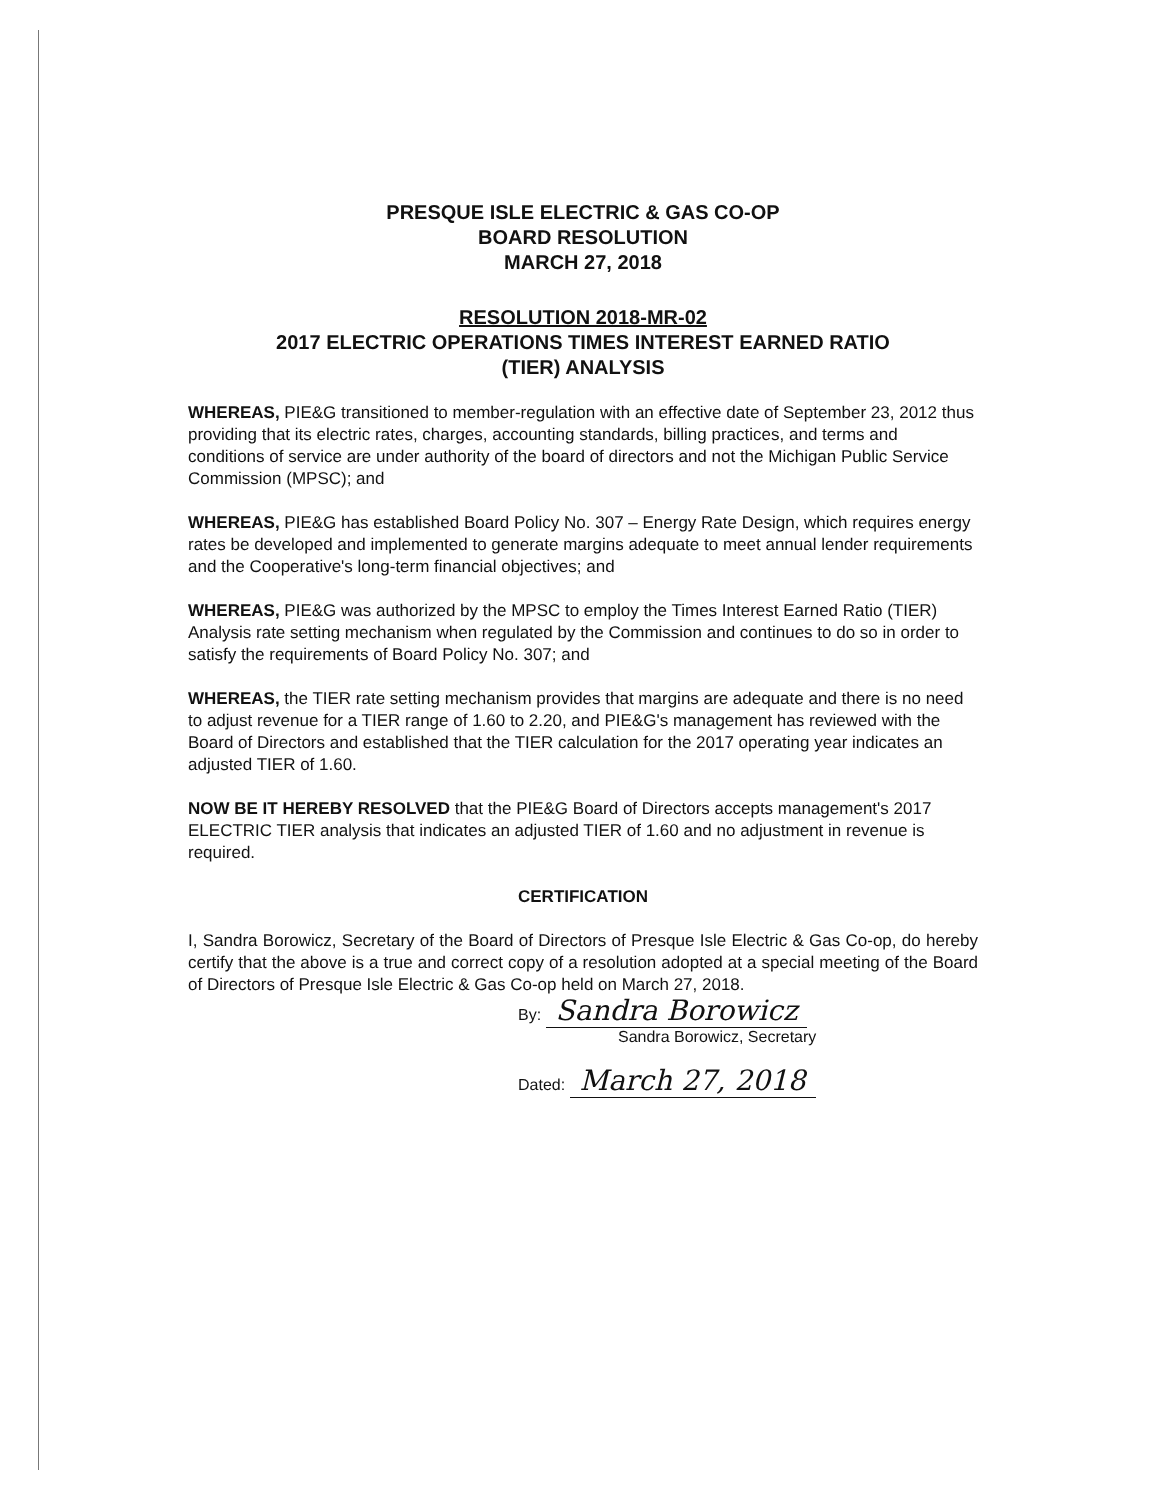PRESQUE ISLE ELECTRIC & GAS CO-OP
BOARD RESOLUTION
MARCH 27, 2018
RESOLUTION 2018-MR-02
2017 ELECTRIC OPERATIONS TIMES INTEREST EARNED RATIO
(TIER) ANALYSIS
WHEREAS, PIE&G transitioned to member-regulation with an effective date of September 23, 2012 thus providing that its electric rates, charges, accounting standards, billing practices, and terms and conditions of service are under authority of the board of directors and not the Michigan Public Service Commission (MPSC); and
WHEREAS, PIE&G has established Board Policy No. 307 – Energy Rate Design, which requires energy rates be developed and implemented to generate margins adequate to meet annual lender requirements and the Cooperative's long-term financial objectives; and
WHEREAS, PIE&G was authorized by the MPSC to employ the Times Interest Earned Ratio (TIER) Analysis rate setting mechanism when regulated by the Commission and continues to do so in order to satisfy the requirements of Board Policy No. 307; and
WHEREAS, the TIER rate setting mechanism provides that margins are adequate and there is no need to adjust revenue for a TIER range of 1.60 to 2.20, and PIE&G's management has reviewed with the Board of Directors and established that the TIER calculation for the 2017 operating year indicates an adjusted TIER of 1.60.
NOW BE IT HEREBY RESOLVED that the PIE&G Board of Directors accepts management's 2017 ELECTRIC TIER analysis that indicates an adjusted TIER of 1.60 and no adjustment in revenue is required.
CERTIFICATION
I, Sandra Borowicz, Secretary of the Board of Directors of Presque Isle Electric & Gas Co-op, do hereby certify that the above is a true and correct copy of a resolution adopted at a special meeting of the Board of Directors of Presque Isle Electric & Gas Co-op held on March 27, 2018.
By: Sandra Borowicz
Sandra Borowicz, Secretary
Dated: March 27, 2018